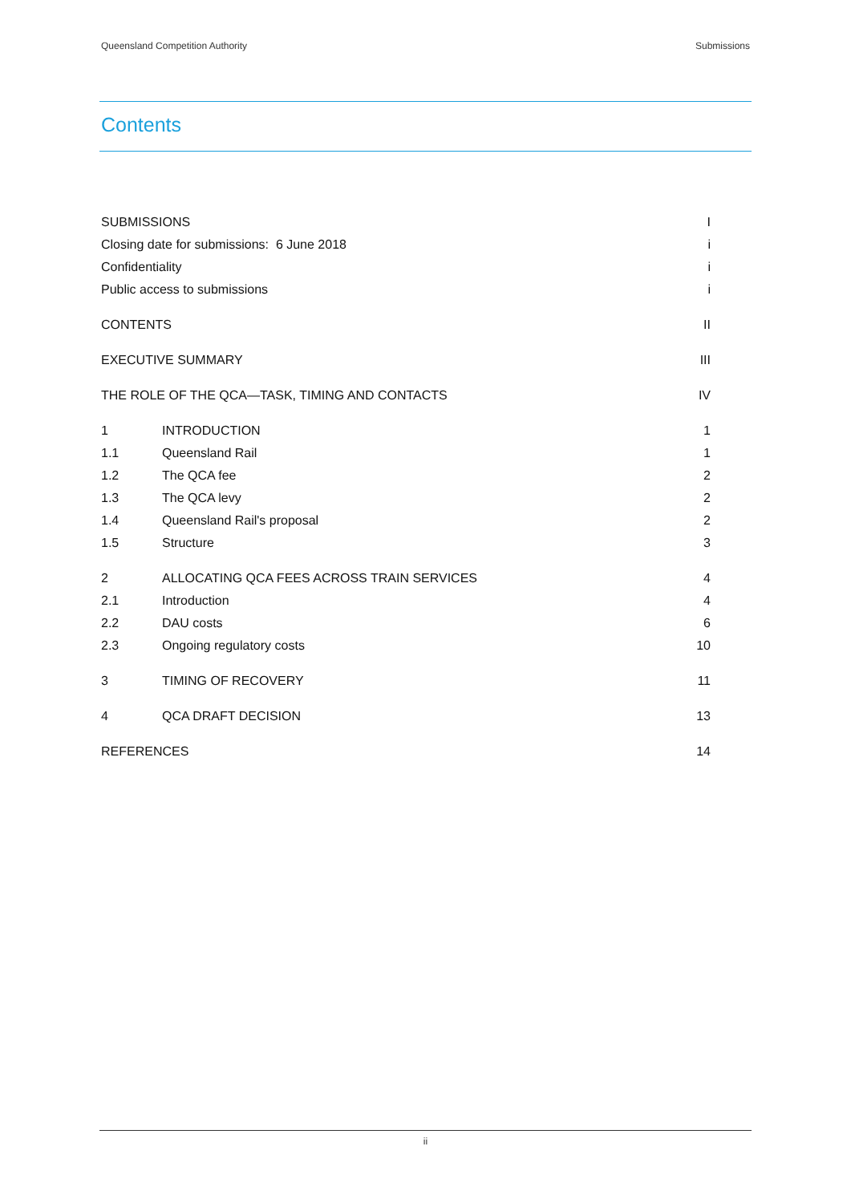Queensland Competition Authority Submissions
Contents
| SUBMISSIONS | | I |
| Closing date for submissions: 6 June 2018 | | i |
| Confidentiality | | i |
| Public access to submissions | | i |
| CONTENTS | | II |
| EXECUTIVE SUMMARY | | III |
| THE ROLE OF THE QCA—TASK, TIMING AND CONTACTS | | IV |
| 1 | INTRODUCTION | 1 |
| 1.1 | Queensland Rail | 1 |
| 1.2 | The QCA fee | 2 |
| 1.3 | The QCA levy | 2 |
| 1.4 | Queensland Rail's proposal | 2 |
| 1.5 | Structure | 3 |
| 2 | ALLOCATING QCA FEES ACROSS TRAIN SERVICES | 4 |
| 2.1 | Introduction | 4 |
| 2.2 | DAU costs | 6 |
| 2.3 | Ongoing regulatory costs | 10 |
| 3 | TIMING OF RECOVERY | 11 |
| 4 | QCA DRAFT DECISION | 13 |
| REFERENCES | | 14 |
ii